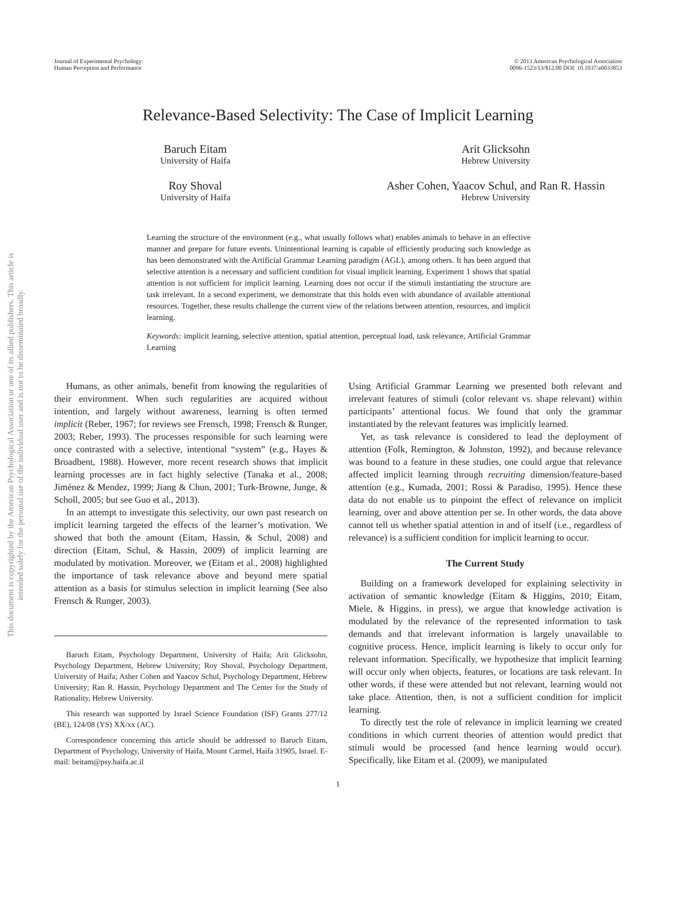This document is copyrighted by the American Psychological Association or one of its allied publishers. This article is intended solely for the personal use of the individual user and is not to be disseminated broadly.
Journal of Experimental Psychology:
Human Perception and Performance
© 2013 American Psychological Association
0096-1523/13/$12.00 DOI: 10.1037/a0033853
Relevance-Based Selectivity: The Case of Implicit Learning
Baruch Eitam
University of Haifa
Arit Glicksohn
Hebrew University
Roy Shoval
University of Haifa
Asher Cohen, Yaacov Schul, and Ran R. Hassin
Hebrew University
Learning the structure of the environment (e.g., what usually follows what) enables animals to behave in an effective manner and prepare for future events. Unintentional learning is capable of efficiently producing such knowledge as has been demonstrated with the Artificial Grammar Learning paradigm (AGL), among others. It has been argued that selective attention is a necessary and sufficient condition for visual implicit learning. Experiment 1 shows that spatial attention is not sufficient for implicit learning. Learning does not occur if the stimuli instantiating the structure are task irrelevant. In a second experiment, we demonstrate that this holds even with abundance of available attentional resources. Together, these results challenge the current view of the relations between attention, resources, and implicit learning.
Keywords: implicit learning, selective attention, spatial attention, perceptual load, task relevance, Artificial Grammar Learning
Humans, as other animals, benefit from knowing the regularities of their environment. When such regularities are acquired without intention, and largely without awareness, learning is often termed implicit (Reber, 1967; for reviews see Frensch, 1998; Frensch & Runger, 2003; Reber, 1993). The processes responsible for such learning were once contrasted with a selective, intentional “system” (e.g., Hayes & Broadbent, 1988). However, more recent research shows that implicit learning processes are in fact highly selective (Tanaka et al., 2008; Jiménez & Mendez, 1999; Jiang & Chun, 2001; Turk-Browne, Junge, & Scholl, 2005; but see Guo et al., 2013).
In an attempt to investigate this selectivity, our own past research on implicit learning targeted the effects of the learner’s motivation. We showed that both the amount (Eitam, Hassin, & Schul, 2008) and direction (Eitam, Schul, & Hassin, 2009) of implicit learning are modulated by motivation. Moreover, we (Eitam et al., 2008) highlighted the importance of task relevance above and beyond mere spatial attention as a basis for stimulus selection in implicit learning (See also Frensch & Runger, 2003).
Baruch Eitam, Psychology Department, University of Haifa; Arit Glicksohn, Psychology Department, Hebrew University; Roy Shoval, Psychology Department, University of Haifa; Asher Cohen and Yaacov Schul, Psychology Department, Hebrew University; Ran R. Hassin, Psychology Department and The Center for the Study of Rationality, Hebrew University.
This research was supported by Israel Science Foundation (ISF) Grants 277/12 (BE), 124/08 (YS) XX/xx (AC).
Correspondence concerning this article should be addressed to Baruch Eitam, Department of Psychology, University of Haifa, Mount Carmel, Haifa 31905, Israel. E-mail: beitam@psy.haifa.ac.il
Using Artificial Grammar Learning we presented both relevant and irrelevant features of stimuli (color relevant vs. shape relevant) within participants’ attentional focus. We found that only the grammar instantiated by the relevant features was implicitly learned.
Yet, as task relevance is considered to lead the deployment of attention (Folk, Remington, & Johnston, 1992), and because relevance was bound to a feature in these studies, one could argue that relevance affected implicit learning through recruiting dimension/feature-based attention (e.g., Kumada, 2001; Rossi & Paradiso, 1995). Hence these data do not enable us to pinpoint the effect of relevance on implicit learning, over and above attention per se. In other words, the data above cannot tell us whether spatial attention in and of itself (i.e., regardless of relevance) is a sufficient condition for implicit learning to occur.
The Current Study
Building on a framework developed for explaining selectivity in activation of semantic knowledge (Eitam & Higgins, 2010; Eitam, Miele, & Higgins, in press), we argue that knowledge activation is modulated by the relevance of the represented information to task demands and that irrelevant information is largely unavailable to cognitive process. Hence, implicit learning is likely to occur only for relevant information. Specifically, we hypothesize that implicit learning will occur only when objects, features, or locations are task relevant. In other words, if these were attended but not relevant, learning would not take place. Attention, then, is not a sufficient condition for implicit learning.
To directly test the role of relevance in implicit learning we created conditions in which current theories of attention would predict that stimuli would be processed (and hence learning would occur). Specifically, like Eitam et al. (2009), we manipulated
1